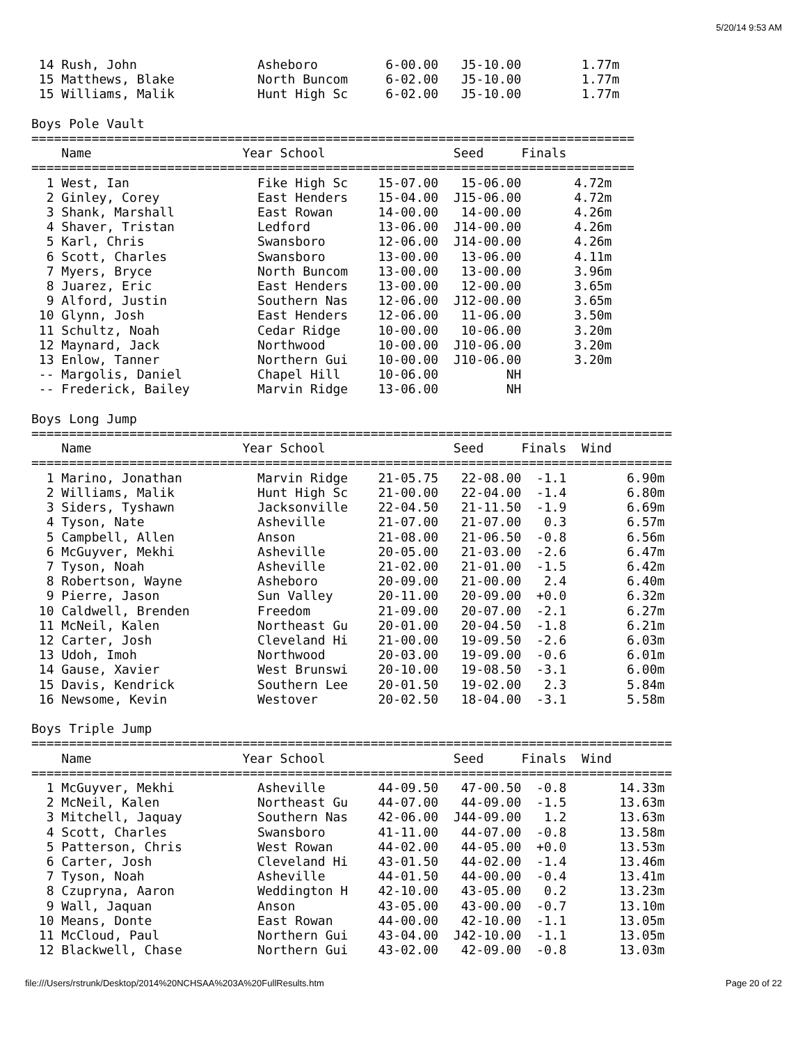5/20/14 9:53 AM
 14 Rush, John                Asheboro         6-00.00   J5-10.00        1.77m
 15 Matthews, Blake           North Buncom     6-02.00   J5-10.00        1.77m
 15 Williams, Malik           Hunt High Sc     6-02.00   J5-10.00        1.77m

Boys Pole Vault
================================================================================
    Name                    Year School                 Seed     Finals
================================================================================
  1 West, Ian                 Fike High Sc    15-07.00   15-06.00       4.72m
  2 Ginley, Corey             East Henders    15-04.00  J15-06.00       4.72m
  3 Shank, Marshall           East Rowan      14-00.00   14-00.00       4.26m
  4 Shaver, Tristan           Ledford         13-06.00  J14-00.00       4.26m
  5 Karl, Chris               Swansboro       12-06.00  J14-00.00       4.26m
  6 Scott, Charles            Swansboro       13-00.00   13-06.00       4.11m
  7 Myers, Bryce              North Buncom    13-00.00   13-00.00       3.96m
  8 Juarez, Eric              East Henders    13-00.00   12-00.00       3.65m
  9 Alford, Justin            Southern Nas    12-06.00  J12-00.00       3.65m
 10 Glynn, Josh               East Henders    12-06.00   11-06.00       3.50m
 11 Schultz, Noah             Cedar Ridge     10-00.00   10-06.00       3.20m
 12 Maynard, Jack             Northwood       10-00.00  J10-06.00       3.20m
 13 Enlow, Tanner             Northern Gui    10-00.00  J10-06.00       3.20m
 -- Margolis, Daniel          Chapel Hill     10-06.00         NH
 -- Frederick, Bailey         Marvin Ridge    13-06.00         NH

Boys Long Jump
=====================================================================================
    Name                    Year School                 Seed     Finals  Wind
=====================================================================================
  1 Marino, Jonathan          Marvin Ridge    21-05.75   22-08.00  -1.1        6.90m
  2 Williams, Malik           Hunt High Sc    21-00.00   22-04.00  -1.4        6.80m
  3 Siders, Tyshawn           Jacksonville    22-04.50   21-11.50  -1.9        6.69m
  4 Tyson, Nate               Asheville       21-07.00   21-07.00   0.3        6.57m
  5 Campbell, Allen           Anson           21-08.00   21-06.50  -0.8        6.56m
  6 McGuyver, Mekhi           Asheville       20-05.00   21-03.00  -2.6        6.47m
  7 Tyson, Noah               Asheville       21-02.00   21-01.00  -1.5        6.42m
  8 Robertson, Wayne          Asheboro        20-09.00   21-00.00   2.4        6.40m
  9 Pierre, Jason             Sun Valley      20-11.00   20-09.00  +0.0        6.32m
 10 Caldwell, Brenden         Freedom         21-09.00   20-07.00  -2.1        6.27m
 11 McNeil, Kalen             Northeast Gu    20-01.00   20-04.50  -1.8        6.21m
 12 Carter, Josh              Cleveland Hi    21-00.00   19-09.50  -2.6        6.03m
 13 Udoh, Imoh                Northwood       20-03.00   19-09.00  -0.6        6.01m
 14 Gause, Xavier             West Brunswi    20-10.00   19-08.50  -3.1        6.00m
 15 Davis, Kendrick           Southern Lee    20-01.50   19-02.00   2.3        5.84m
 16 Newsome, Kevin            Westover        20-02.50   18-04.00  -3.1        5.58m

Boys Triple Jump
=====================================================================================
    Name                    Year School                 Seed     Finals  Wind
=====================================================================================
  1 McGuyver, Mekhi           Asheville       44-09.50   47-00.50  -0.8       14.33m
  2 McNeil, Kalen             Northeast Gu    44-07.00   44-09.00  -1.5       13.63m
  3 Mitchell, Jaquay          Southern Nas    42-06.00  J44-09.00   1.2       13.63m
  4 Scott, Charles            Swansboro       41-11.00   44-07.00  -0.8       13.58m
  5 Patterson, Chris          West Rowan      44-02.00   44-05.00  +0.0       13.53m
  6 Carter, Josh              Cleveland Hi    43-01.50   44-02.00  -1.4       13.46m
  7 Tyson, Noah               Asheville       44-01.50   44-00.00  -0.4       13.41m
  8 Czupryna, Aaron           Weddington H    42-10.00   43-05.00   0.2       13.23m
  9 Wall, Jaquan              Anson           43-05.00   43-00.00  -0.7       13.10m
 10 Means, Donte              East Rowan      44-00.00   42-10.00  -1.1       13.05m
 11 McCloud, Paul             Northern Gui    43-04.00  J42-10.00  -1.1       13.05m
 12 Blackwell, Chase          Northern Gui    43-02.00   42-09.00  -0.8       13.03m
file:///Users/rstrunk/Desktop/2014%20NCHSAA%203A%20FullResults.htm Page 20 of 22